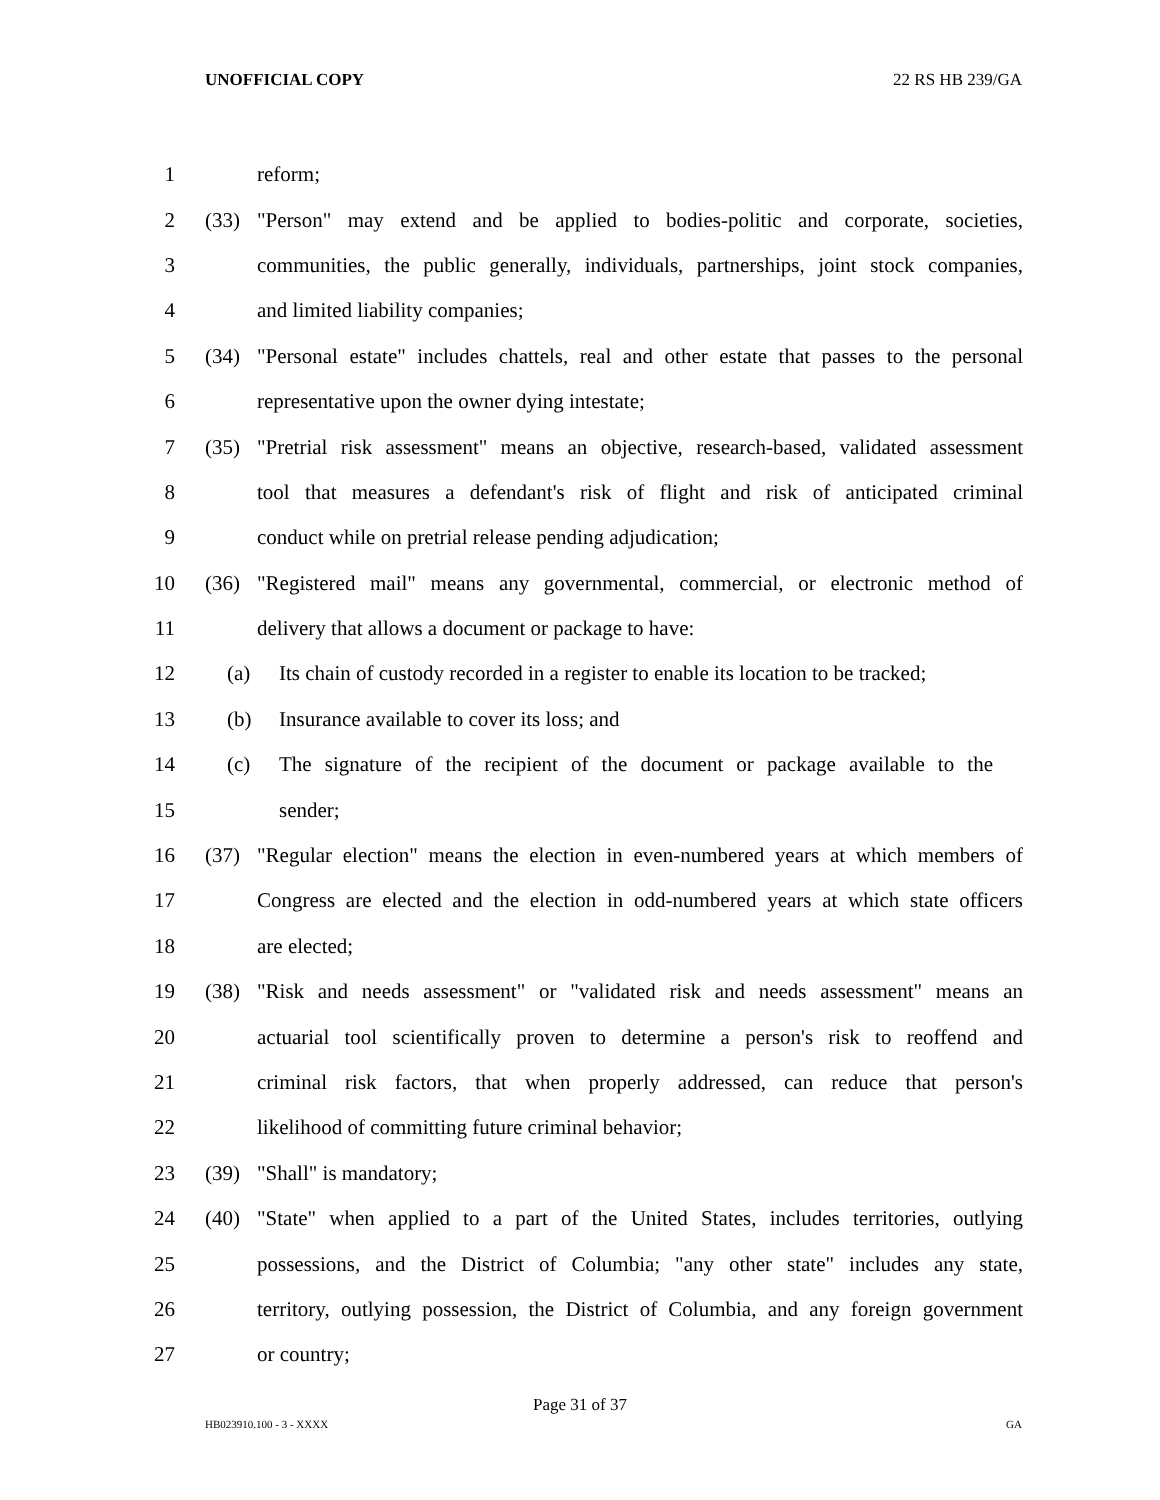UNOFFICIAL COPY 22 RS HB 239/GA
1 reform;
2 (33)
"Person" may extend and be applied to bodies-politic and corporate, societies,
3
communities, the public generally, individuals, partnerships, joint stock companies,
4 and limited liability companies;
5 (34)
"Personal estate" includes chattels, real and other estate that passes to the personal
6 representative upon the owner dying intestate;
7 (35)
"Pretrial risk assessment" means an objective, research-based, validated assessment
8
tool that measures a defendant's risk of flight and risk of anticipated criminal
9 conduct while on pretrial release pending adjudication;
10 (36)
"Registered mail" means any governmental, commercial, or electronic method of
11 delivery that allows a document or package to have:
12 (a)
Its chain of custody recorded in a register to enable its location to be tracked;
13 (b) Insurance available to cover its loss; and
14 (c)
The signature of the recipient of the document or package available to the
15 sender;
16 (37)
"Regular election" means the election in even-numbered years at which members of
17
Congress are elected and the election in odd-numbered years at which state officers
18 are elected;
19 (38)
"Risk and needs assessment" or "validated risk and needs assessment" means an
20
actuarial tool scientifically proven to determine a person's risk to reoffend and
21
criminal risk factors, that when properly addressed, can reduce that person's
22 likelihood of committing future criminal behavior;
23 (39) "Shall" is mandatory;
24 (40)
"State" when applied to a part of the United States, includes territories, outlying
25
possessions, and the District of Columbia; "any other state" includes any state,
26
territory, outlying possession, the District of Columbia, and any foreign government
27 or country;
Page 31 of 37
HB023910.100 - 3 - XXXX GA